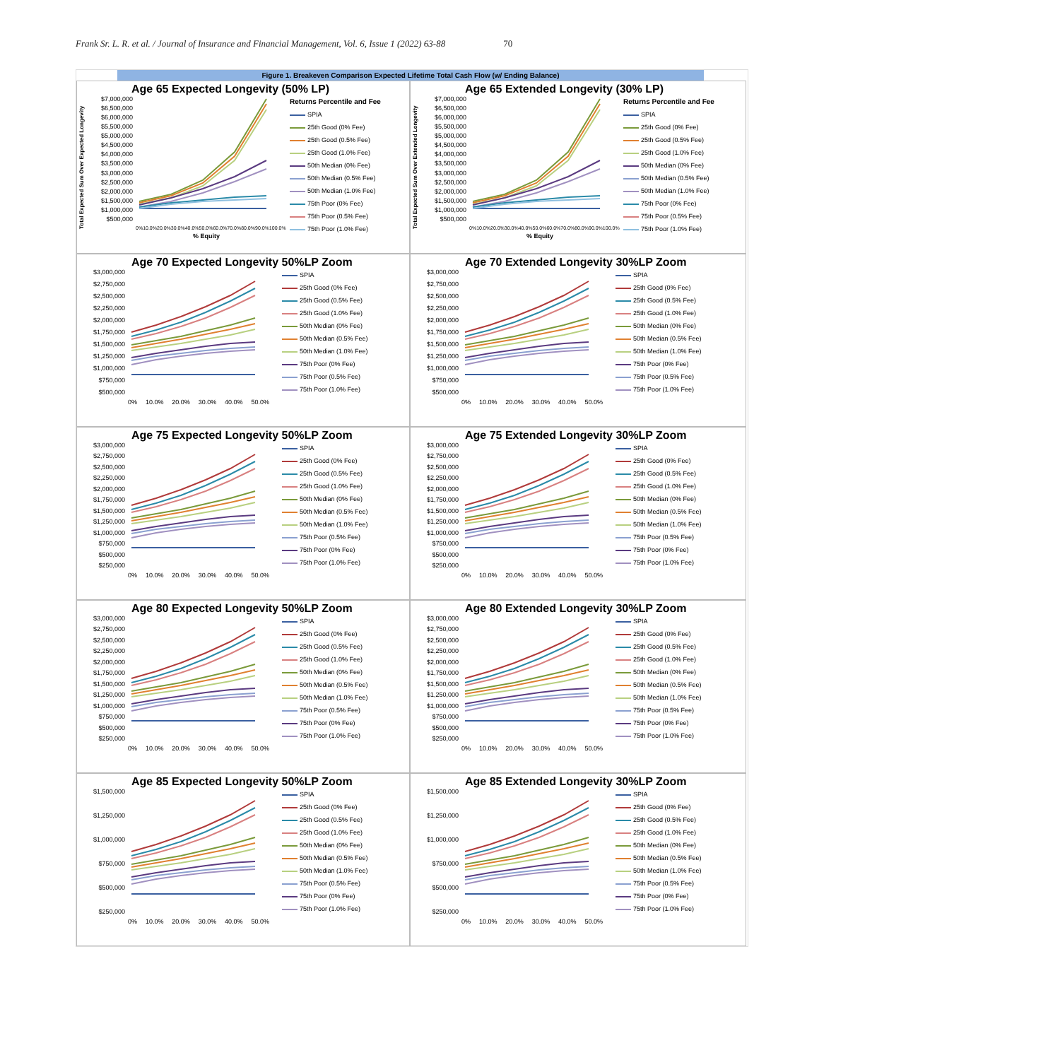Frank Sr. L. R. et al. / Journal of Insurance and Financial Management, Vol. 6, Issue 1 (2022) 63-88 70
Figure 1. Breakeven Comparison Expected Lifetime Total Cash Flow (w/ Ending Balance)
Age 65 Expected Longevity (50% LP)
Total Expected Sum Over Expected Longevity
$7,000,000
$6,500,000
$6,000,000
$5,500,000
$5,000,000
$4,500,000
$4,000,000
$3,500,000
$3,000,000
$2,500,000
$2,000,000
$1,500,000
$1,000,000
$500,000
0% 10.0% 20.0% 30.0% 40.0% 50.0% 60.0% 70.0% 80.0% 90.0% 100.0%
% Equity
Returns Percentile and Fee
SPIA
25th Good (0% Fee)
25th Good (0.5% Fee)
25th Good (1.0% Fee)
50th Median (0% Fee)
50th Median (0.5% Fee)
50th Median (1.0% Fee)
75th Poor (0% Fee)
75th Poor (0.5% Fee)
75th Poor (1.0% Fee)
Age 65 Extended Longevity (30% LP)
Total Expected Sum Over Extended Longevity
$7,000,000
$6,500,000
$6,000,000
$5,500,000
$5,000,000
$4,500,000
$4,000,000
$3,500,000
$3,000,000
$2,500,000
$2,000,000
$1,500,000
$1,000,000
$500,000
0% 10.0% 20.0% 30.0% 40.0% 50.0% 60.0% 70.0% 80.0% 90.0% 100.0%
% Equity
Returns Percentile and Fee
SPIA
25th Good (0% Fee)
25th Good (0.5% Fee)
25th Good (1.0% Fee)
50th Median (0% Fee)
50th Median (0.5% Fee)
50th Median (1.0% Fee)
75th Poor (0% Fee)
75th Poor (0.5% Fee)
75th Poor (1.0% Fee)
Age 70 Expected Longevity 50%LP Zoom
$3,000,000
$2,750,000
$2,500,000
$2,250,000
$2,000,000
$1,750,000
$1,500,000
$1,250,000
$1,000,000
$750,000
$500,000
0% 10.0% 20.0% 30.0% 40.0% 50.0%
SPIA
25th Good (0% Fee)
25th Good (0.5% Fee)
25th Good (1.0% Fee)
50th Median (0% Fee)
50th Median (0.5% Fee)
50th Median (1.0% Fee)
75th Poor (0% Fee)
75th Poor (0.5% Fee)
75th Poor (1.0% Fee)
Age 70 Extended Longevity 30%LP Zoom
$3,000,000
$2,750,000
$2,500,000
$2,250,000
$2,000,000
$1,750,000
$1,500,000
$1,250,000
$1,000,000
$750,000
$500,000
0% 10.0% 20.0% 30.0% 40.0% 50.0%
SPIA
25th Good (0% Fee)
25th Good (0.5% Fee)
25th Good (1.0% Fee)
50th Median (0% Fee)
50th Median (0.5% Fee)
50th Median (1.0% Fee)
75th Poor (0% Fee)
75th Poor (0.5% Fee)
75th Poor (1.0% Fee)
Age 75 Expected Longevity 50%LP Zoom
$3,000,000
$2,750,000
$2,500,000
$2,250,000
$2,000,000
$1,750,000
$1,500,000
$1,250,000
$1,000,000
$750,000
$500,000
$250,000
0% 10.0% 20.0% 30.0% 40.0% 50.0%
SPIA
25th Good (0% Fee)
25th Good (0.5% Fee)
25th Good (1.0% Fee)
50th Median (0% Fee)
50th Median (0.5% Fee)
50th Median (1.0% Fee)
75th Poor (0.5% Fee)
75th Poor (0% Fee)
75th Poor (1.0% Fee)
Age 75 Extended Longevity 30%LP Zoom
$3,000,000
$2,750,000
$2,500,000
$2,250,000
$2,000,000
$1,750,000
$1,500,000
$1,250,000
$1,000,000
$750,000
$500,000
$250,000
0% 10.0% 20.0% 30.0% 40.0% 50.0%
SPIA
25th Good (0% Fee)
25th Good (0.5% Fee)
25th Good (1.0% Fee)
50th Median (0% Fee)
50th Median (0.5% Fee)
50th Median (1.0% Fee)
75th Poor (0.5% Fee)
75th Poor (0% Fee)
75th Poor (1.0% Fee)
Age 80 Expected Longevity 50%LP Zoom
$3,000,000
$2,750,000
$2,500,000
$2,250,000
$2,000,000
$1,750,000
$1,500,000
$1,250,000
$1,000,000
$750,000
$500,000
$250,000
0% 10.0% 20.0% 30.0% 40.0% 50.0%
SPIA
25th Good (0% Fee)
25th Good (0.5% Fee)
25th Good (1.0% Fee)
50th Median (0% Fee)
50th Median (0.5% Fee)
50th Median (1.0% Fee)
75th Poor (0.5% Fee)
75th Poor (0% Fee)
75th Poor (1.0% Fee)
Age 80 Extended Longevity 30%LP Zoom
$3,000,000
$2,750,000
$2,500,000
$2,250,000
$2,000,000
$1,750,000
$1,500,000
$1,250,000
$1,000,000
$750,000
$500,000
$250,000
0% 10.0% 20.0% 30.0% 40.0% 50.0%
SPIA
25th Good (0% Fee)
25th Good (0.5% Fee)
25th Good (1.0% Fee)
50th Median (0% Fee)
50th Median (0.5% Fee)
50th Median (1.0% Fee)
75th Poor (0.5% Fee)
75th Poor (0% Fee)
75th Poor (1.0% Fee)
Age 85 Expected Longevity 50%LP Zoom
$1,500,000
$1,250,000
$1,000,000
$750,000
$500,000
$250,000
0% 10.0% 20.0% 30.0% 40.0% 50.0%
SPIA
25th Good (0% Fee)
25th Good (0.5% Fee)
25th Good (1.0% Fee)
50th Median (0% Fee)
50th Median (0.5% Fee)
50th Median (1.0% Fee)
75th Poor (0.5% Fee)
75th Poor (0% Fee)
75th Poor (1.0% Fee)
Age 85 Extended Longevity 30%LP Zoom
$1,500,000
$1,250,000
$1,000,000
$750,000
$500,000
$250,000
0% 10.0% 20.0% 30.0% 40.0% 50.0%
SPIA
25th Good (0% Fee)
25th Good (0.5% Fee)
25th Good (1.0% Fee)
50th Median (0% Fee)
50th Median (0.5% Fee)
50th Median (1.0% Fee)
75th Poor (0.5% Fee)
75th Poor (0% Fee)
75th Poor (1.0% Fee)